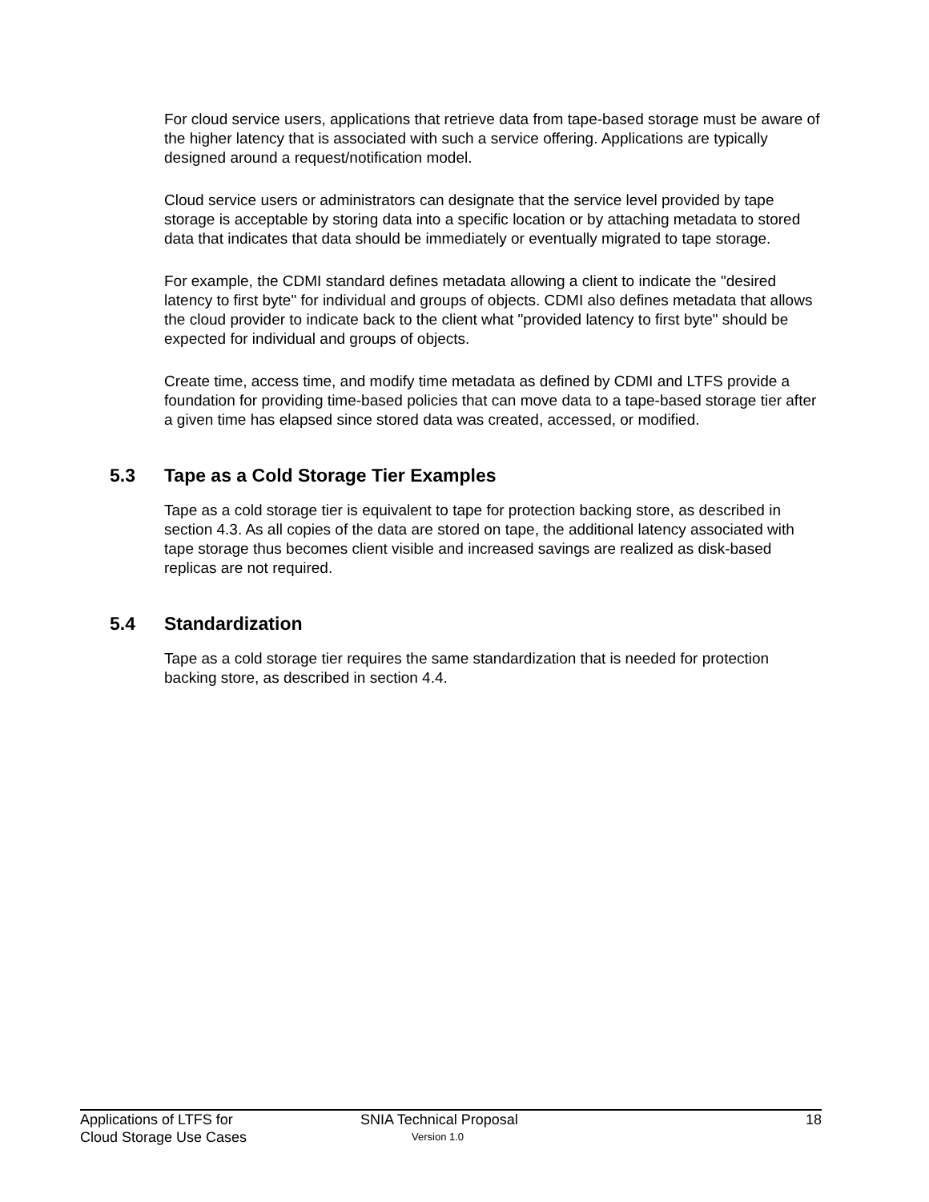For cloud service users, applications that retrieve data from tape-based storage must be aware of the higher latency that is associated with such a service offering. Applications are typically designed around a request/notification model.
Cloud service users or administrators can designate that the service level provided by tape storage is acceptable by storing data into a specific location or by attaching metadata to stored data that indicates that data should be immediately or eventually migrated to tape storage.
For example, the CDMI standard defines metadata allowing a client to indicate the "desired latency to first byte" for individual and groups of objects. CDMI also defines metadata that allows the cloud provider to indicate back to the client what "provided latency to first byte" should be expected for individual and groups of objects.
Create time, access time, and modify time metadata as defined by CDMI and LTFS provide a foundation for providing time-based policies that can move data to a tape-based storage tier after a given time has elapsed since stored data was created, accessed, or modified.
5.3 Tape as a Cold Storage Tier Examples
Tape as a cold storage tier is equivalent to tape for protection backing store, as described in section 4.3. As all copies of the data are stored on tape, the additional latency associated with tape storage thus becomes client visible and increased savings are realized as disk-based replicas are not required.
5.4 Standardization
Tape as a cold storage tier requires the same standardization that is needed for protection backing store, as described in section 4.4.
Applications of LTFS for
Cloud Storage Use Cases
SNIA Technical Proposal
Version 1.0
18